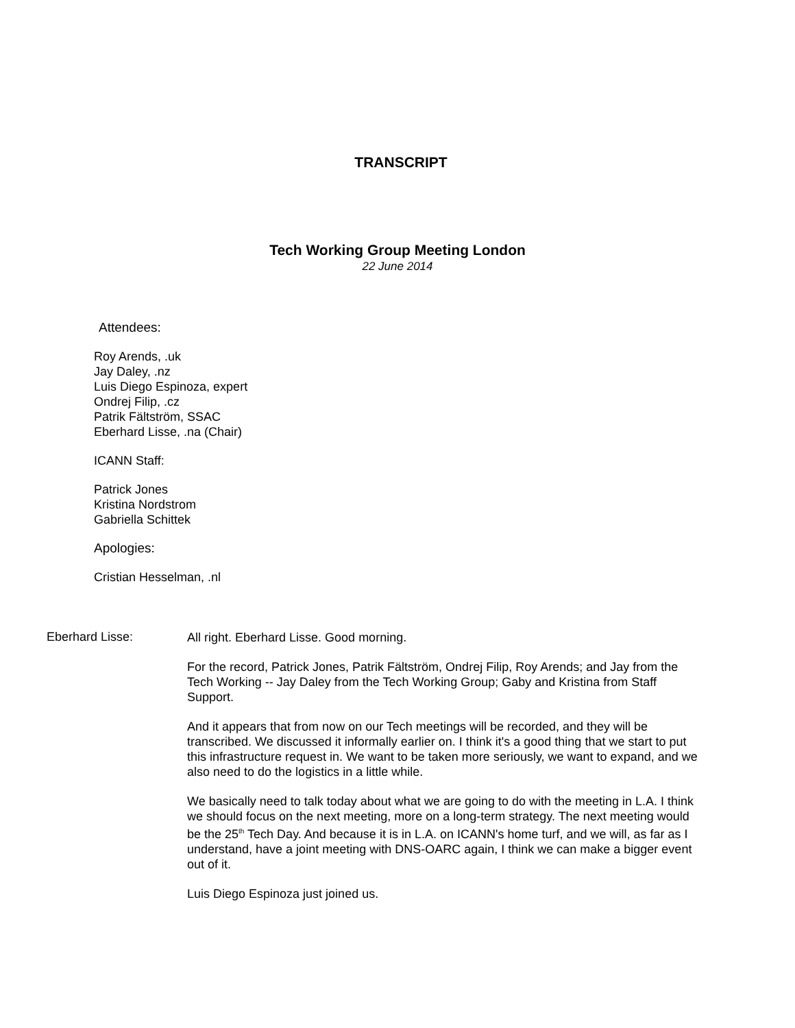TRANSCRIPT
Tech Working Group Meeting London
22 June 2014
Attendees:
Roy Arends, .uk
Jay Daley, .nz
Luis Diego Espinoza, expert
Ondrej Filip, .cz
Patrik Fältström, SSAC
Eberhard Lisse, .na (Chair)
ICANN Staff:
Patrick Jones
Kristina Nordstrom
Gabriella Schittek
Apologies:
Cristian Hesselman, .nl
Eberhard Lisse:
All right. Eberhard Lisse. Good morning.
For the record, Patrick Jones, Patrik Fältström, Ondrej Filip, Roy Arends; and Jay from the Tech Working -- Jay Daley from the Tech Working Group; Gaby and Kristina from Staff Support.
And it appears that from now on our Tech meetings will be recorded, and they will be transcribed. We discussed it informally earlier on. I think it's a good thing that we start to put this infrastructure request in. We want to be taken more seriously, we want to expand, and we also need to do the logistics in a little while.
We basically need to talk today about what we are going to do with the meeting in L.A. I think we should focus on the next meeting, more on a long-term strategy. The next meeting would be the 25<sup>th</sup> Tech Day. And because it is in L.A. on ICANN's home turf, and we will, as far as I understand, have a joint meeting with DNS-OARC again, I think we can make a bigger event out of it.
Luis Diego Espinoza just joined us.